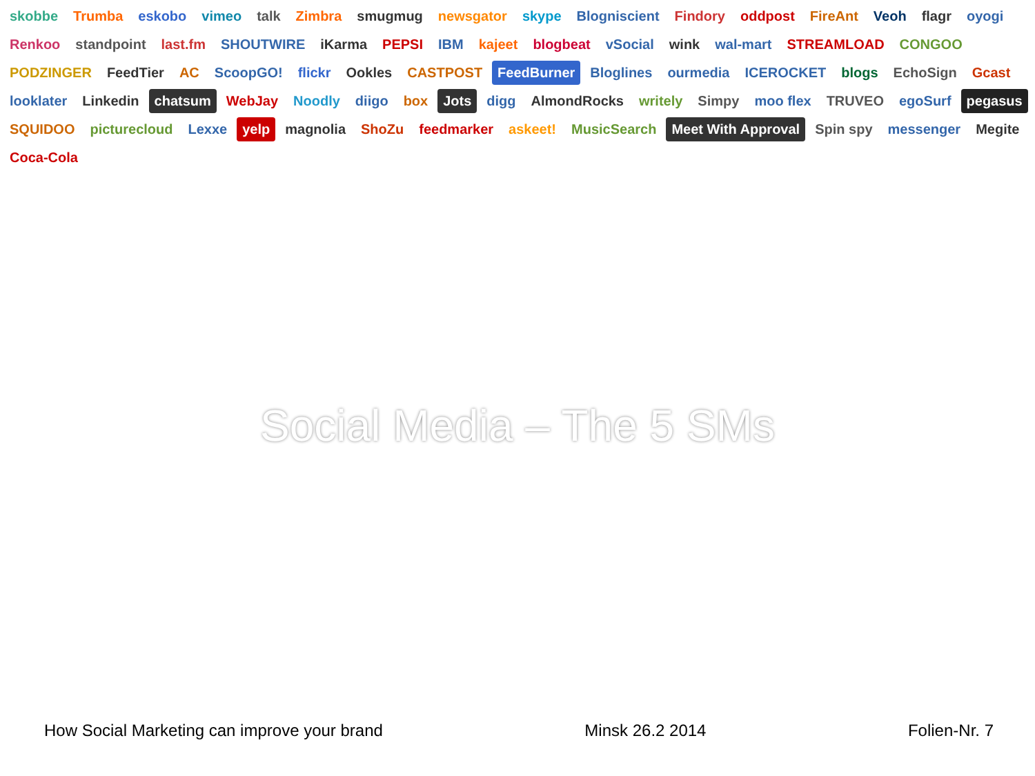skobbe Trumba eskobo vimeo talk Zimbra smugmug newsgator skype Blogniscient Findory oddpost FireAnt Veoh flagr oyogi Renkoo standpoint last.fm SHOUTWIRE iKarma PEPSI IBM kajeet blogbeat vSocial wink wal-mart STREAMLOAD CONGOO PODZINGER FeedTier AC ScoopGO! flickr Ookles CASTPOST FeedBurner Bloglines ourmedia ICEROCKET blogs EchoSign Gcast looklater Linkedin chatsum WebJay Noodly diigo box Jots digg AlmondRocks writely Simpy moo flex TRUVEO egoSurf pegasus SQUIDOO picturecloud Lexxe yelp magnolia ShoZu feedmarker askeet! MusicSearch Meet With Approval Spin spy messenger Megite Coca-Cola
Social Media – The 5 SMs
How Social Marketing can improve your brand Minsk 26.2 2014 Folien-Nr. 7